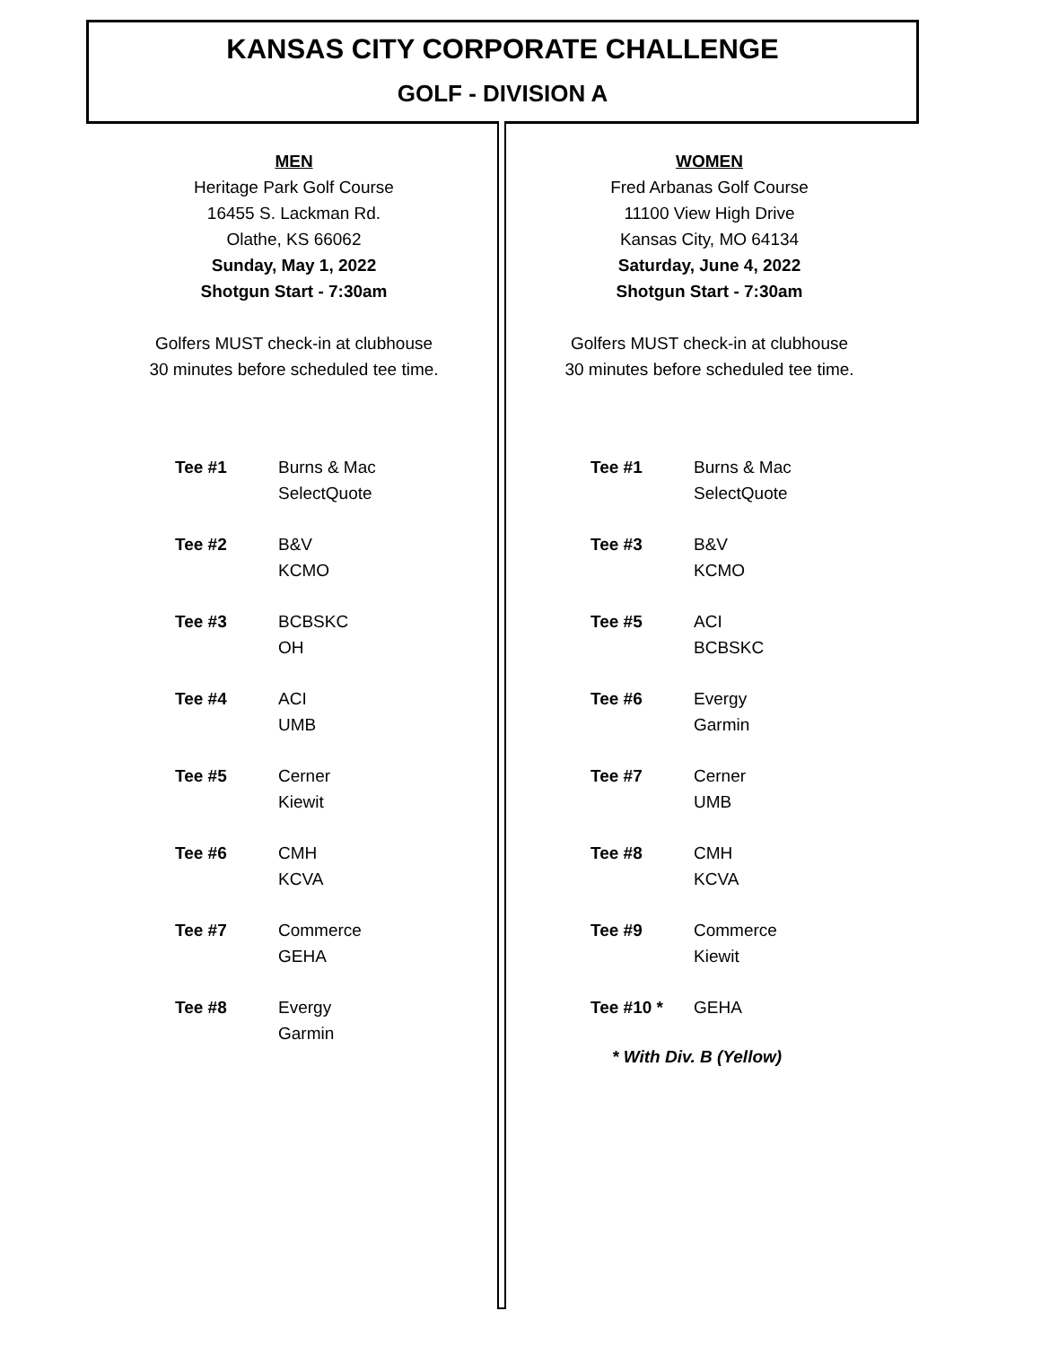KANSAS CITY CORPORATE CHALLENGE
GOLF - DIVISION A
MEN
Heritage Park Golf Course
16455 S. Lackman Rd.
Olathe, KS 66062
Sunday, May 1, 2022
Shotgun Start - 7:30am
Golfers MUST check-in at clubhouse
30 minutes before scheduled tee time.
| Tee #1 | Burns & Mac SelectQuote |
| Tee #2 | B&V KCMO |
| Tee #3 | BCBSKC OH |
| Tee #4 | ACI UMB |
| Tee #5 | Cerner Kiewit |
| Tee #6 | CMH KCVA |
| Tee #7 | Commerce GEHA |
| Tee #8 | Evergy Garmin |
WOMEN
Fred Arbanas Golf Course
11100 View High Drive
Kansas City, MO 64134
Saturday, June 4, 2022
Shotgun Start - 7:30am
Golfers MUST check-in at clubhouse
30 minutes before scheduled tee time.
| Tee #1 | Burns & Mac SelectQuote |
| Tee #3 | B&V KCMO |
| Tee #5 | ACI BCBSKC |
| Tee #6 | Evergy Garmin |
| Tee #7 | Cerner UMB |
| Tee #8 | CMH KCVA |
| Tee #9 | Commerce Kiewit |
| Tee #10 * | GEHA |
* With Div. B (Yellow)